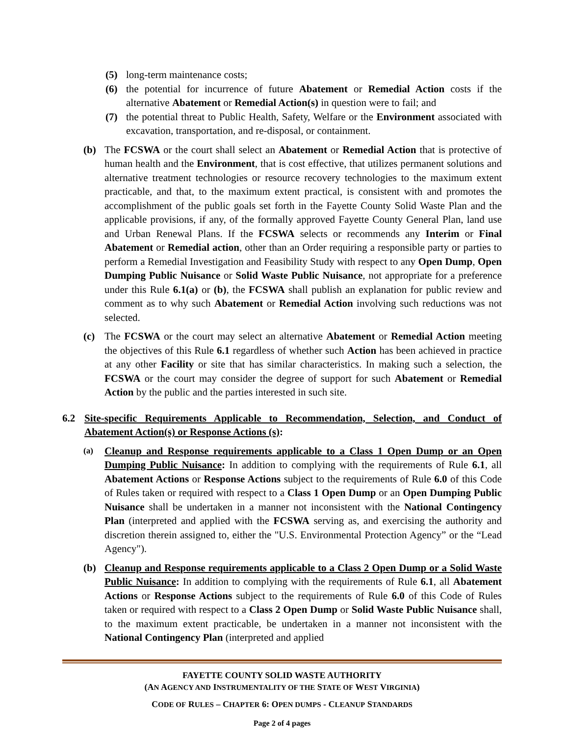(5) long-term maintenance costs;
(6) the potential for incurrence of future Abatement or Remedial Action costs if the alternative Abatement or Remedial Action(s) in question were to fail; and
(7) the potential threat to Public Health, Safety, Welfare or the Environment associated with excavation, transportation, and re-disposal, or containment.
(b) The FCSWA or the court shall select an Abatement or Remedial Action that is protective of human health and the Environment, that is cost effective, that utilizes permanent solutions and alternative treatment technologies or resource recovery technologies to the maximum extent practicable, and that, to the maximum extent practical, is consistent with and promotes the accomplishment of the public goals set forth in the Fayette County Solid Waste Plan and the applicable provisions, if any, of the formally approved Fayette County General Plan, land use and Urban Renewal Plans. If the FCSWA selects or recommends any Interim or Final Abatement or Remedial action, other than an Order requiring a responsible party or parties to perform a Remedial Investigation and Feasibility Study with respect to any Open Dump, Open Dumping Public Nuisance or Solid Waste Public Nuisance, not appropriate for a preference under this Rule 6.1(a) or (b), the FCSWA shall publish an explanation for public review and comment as to why such Abatement or Remedial Action involving such reductions was not selected.
(c) The FCSWA or the court may select an alternative Abatement or Remedial Action meeting the objectives of this Rule 6.1 regardless of whether such Action has been achieved in practice at any other Facility or site that has similar characteristics. In making such a selection, the FCSWA or the court may consider the degree of support for such Abatement or Remedial Action by the public and the parties interested in such site.
6.2 Site-specific Requirements Applicable to Recommendation, Selection, and Conduct of Abatement Action(s) or Response Actions (s):
(a) Cleanup and Response requirements applicable to a Class 1 Open Dump or an Open Dumping Public Nuisance: In addition to complying with the requirements of Rule 6.1, all Abatement Actions or Response Actions subject to the requirements of Rule 6.0 of this Code of Rules taken or required with respect to a Class 1 Open Dump or an Open Dumping Public Nuisance shall be undertaken in a manner not inconsistent with the National Contingency Plan (interpreted and applied with the FCSWA serving as, and exercising the authority and discretion therein assigned to, either the "U.S. Environmental Protection Agency” or the “Lead Agency").
(b) Cleanup and Response requirements applicable to a Class 2 Open Dump or a Solid Waste Public Nuisance: In addition to complying with the requirements of Rule 6.1, all Abatement Actions or Response Actions subject to the requirements of Rule 6.0 of this Code of Rules taken or required with respect to a Class 2 Open Dump or Solid Waste Public Nuisance shall, to the maximum extent practicable, be undertaken in a manner not inconsistent with the National Contingency Plan (interpreted and applied
FAYETTE COUNTY SOLID WASTE AUTHORITY
(AN AGENCY AND INSTRUMENTALITY OF THE STATE OF WEST VIRGINIA)
CODE OF RULES – CHAPTER 6: OPEN DUMPS - CLEANUP STANDARDS
Page 2 of 4 pages